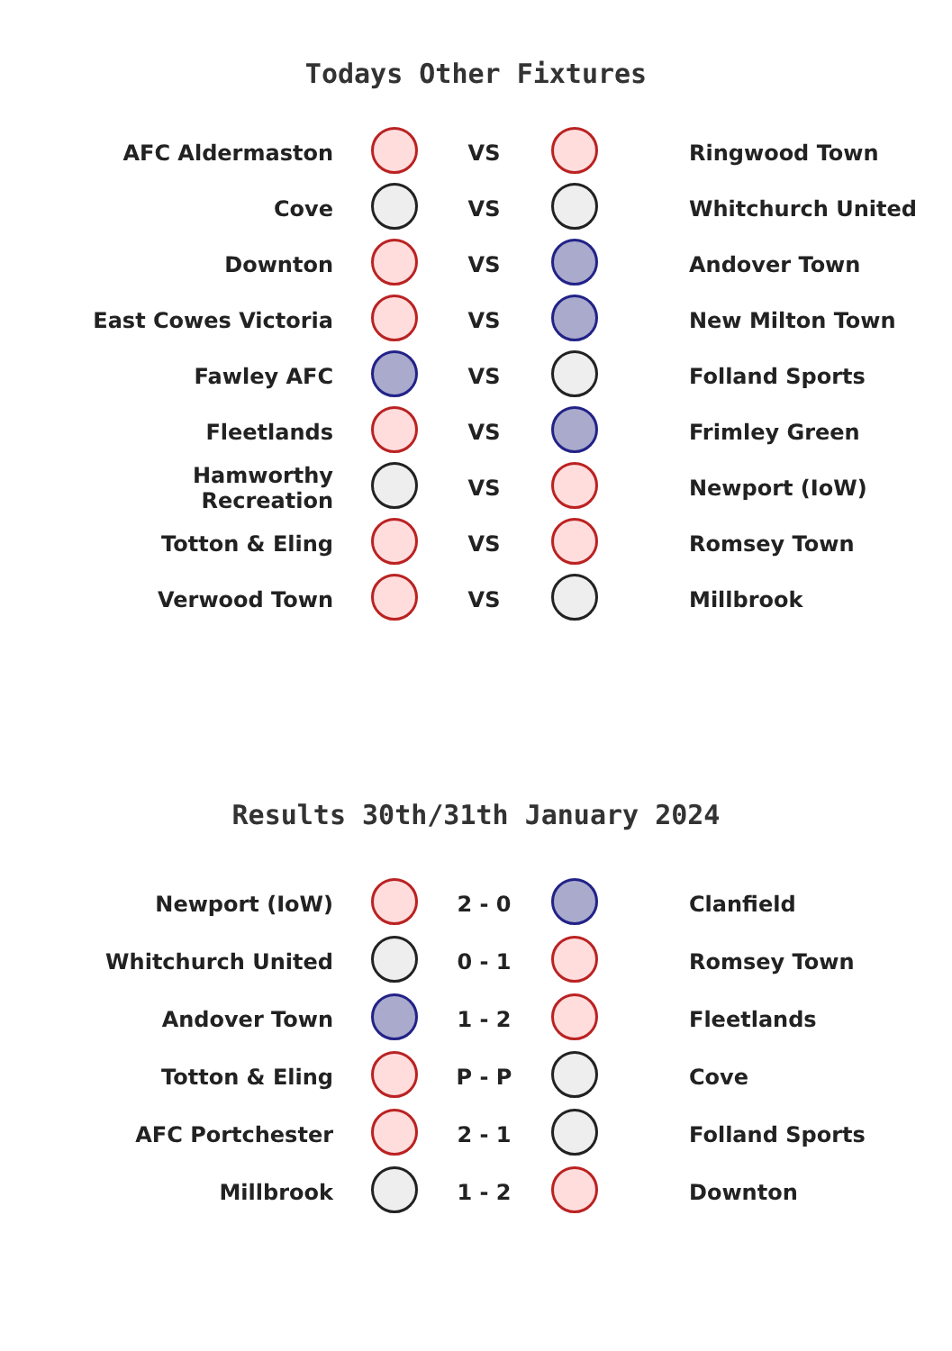Todays Other Fixtures
| AFC Aldermaston | | VS | | Ringwood Town |
| Cove | | VS | | Whitchurch United |
| Downton | | VS | | Andover Town |
| East Cowes Victoria | | VS | | New Milton Town |
| Fawley AFC | | VS | | Folland Sports |
| Fleetlands | | VS | | Frimley Green |
| Hamworthy Recreation | | VS | | Newport (IoW) |
| Totton & Eling | | VS | | Romsey Town |
| Verwood Town | | VS | | Millbrook |
Results 30th/31th January 2024
| Newport (IoW) | | 2 - 0 | | Clanfield |
| Whitchurch United | | 0 - 1 | | Romsey Town |
| Andover Town | | 1 - 2 | | Fleetlands |
| Totton & Eling | | P - P | | Cove |
| AFC Portchester | | 2 - 1 | | Folland Sports |
| Millbrook | | 1 - 2 | | Downton |